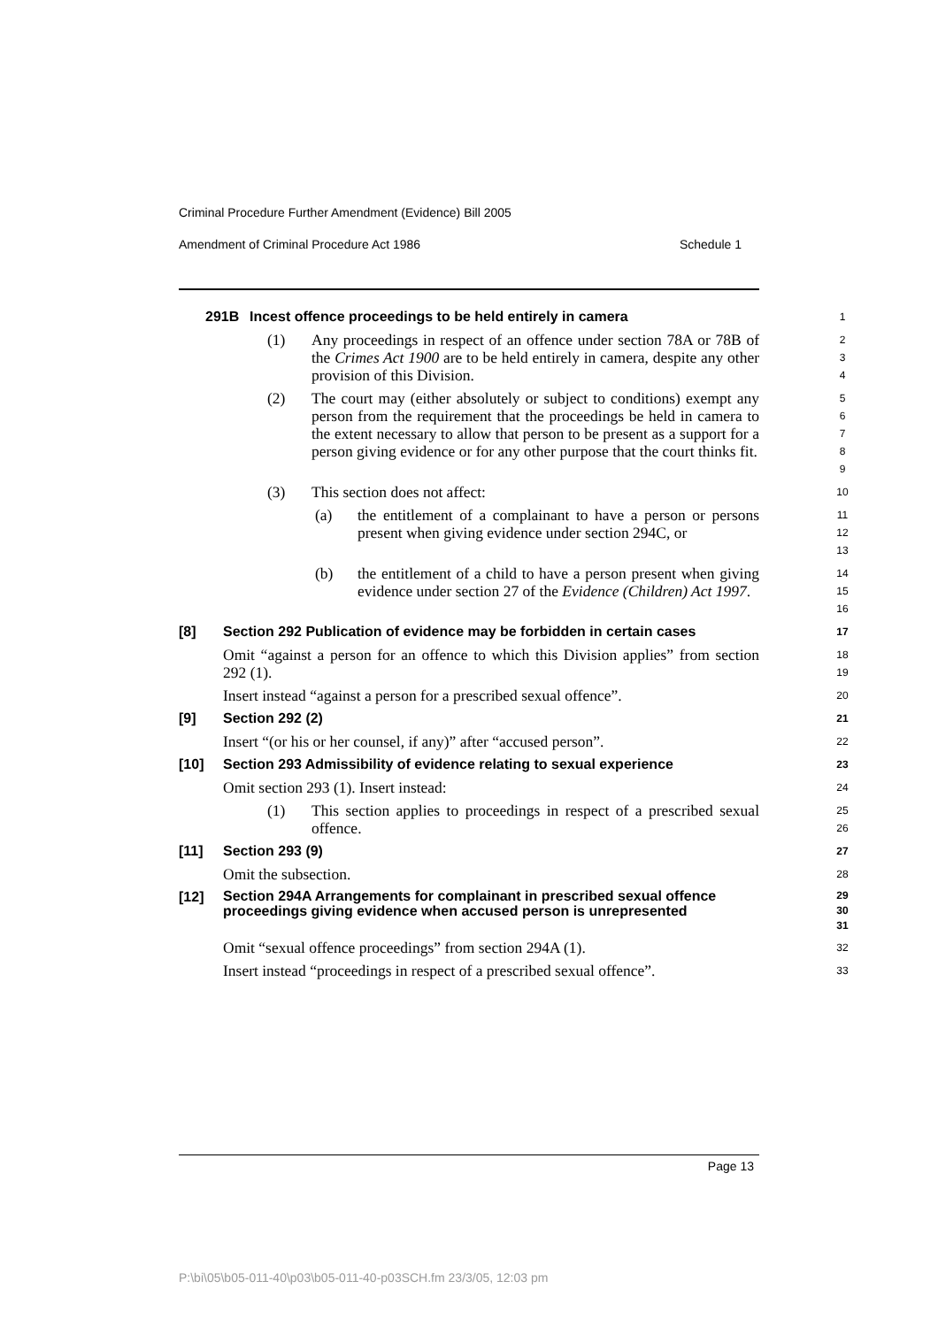Criminal Procedure Further Amendment (Evidence) Bill 2005
Amendment of Criminal Procedure Act 1986 Schedule 1
291B Incest offence proceedings to be held entirely in camera
1
(1) Any proceedings in respect of an offence under section 78A or 78B of the Crimes Act 1900 are to be held entirely in camera, despite any other provision of this Division.
2
3
4
(2) The court may (either absolutely or subject to conditions) exempt any person from the requirement that the proceedings be held in camera to the extent necessary to allow that person to be present as a support for a person giving evidence or for any other purpose that the court thinks fit.
5
6
7
8
9
(3) This section does not affect:
10
(a) the entitlement of a complainant to have a person or persons present when giving evidence under section 294C, or
11
12
13
(b) the entitlement of a child to have a person present when giving evidence under section 27 of the Evidence (Children) Act 1997.
14
15
16
[8] Section 292 Publication of evidence may be forbidden in certain cases
17
Omit “against a person for an offence to which this Division applies” from section 292 (1).
18
19
Insert instead “against a person for a prescribed sexual offence”.
20
[9] Section 292 (2)
21
Insert “(or his or her counsel, if any)” after “accused person”.
22
[10] Section 293 Admissibility of evidence relating to sexual experience
23
Omit section 293 (1). Insert instead:
24
(1) This section applies to proceedings in respect of a prescribed sexual offence.
25
26
[11] Section 293 (9)
27
Omit the subsection.
28
[12]
Section 294A Arrangements for complainant in prescribed sexual offence proceedings giving evidence when accused person is unrepresented
29
30
31
Omit “sexual offence proceedings” from section 294A (1).
32
Insert instead “proceedings in respect of a prescribed sexual offence”.
33
Page 13
P:\bi\05\b05-011-40\p03\b05-011-40-p03SCH.fm 23/3/05, 12:03 pm